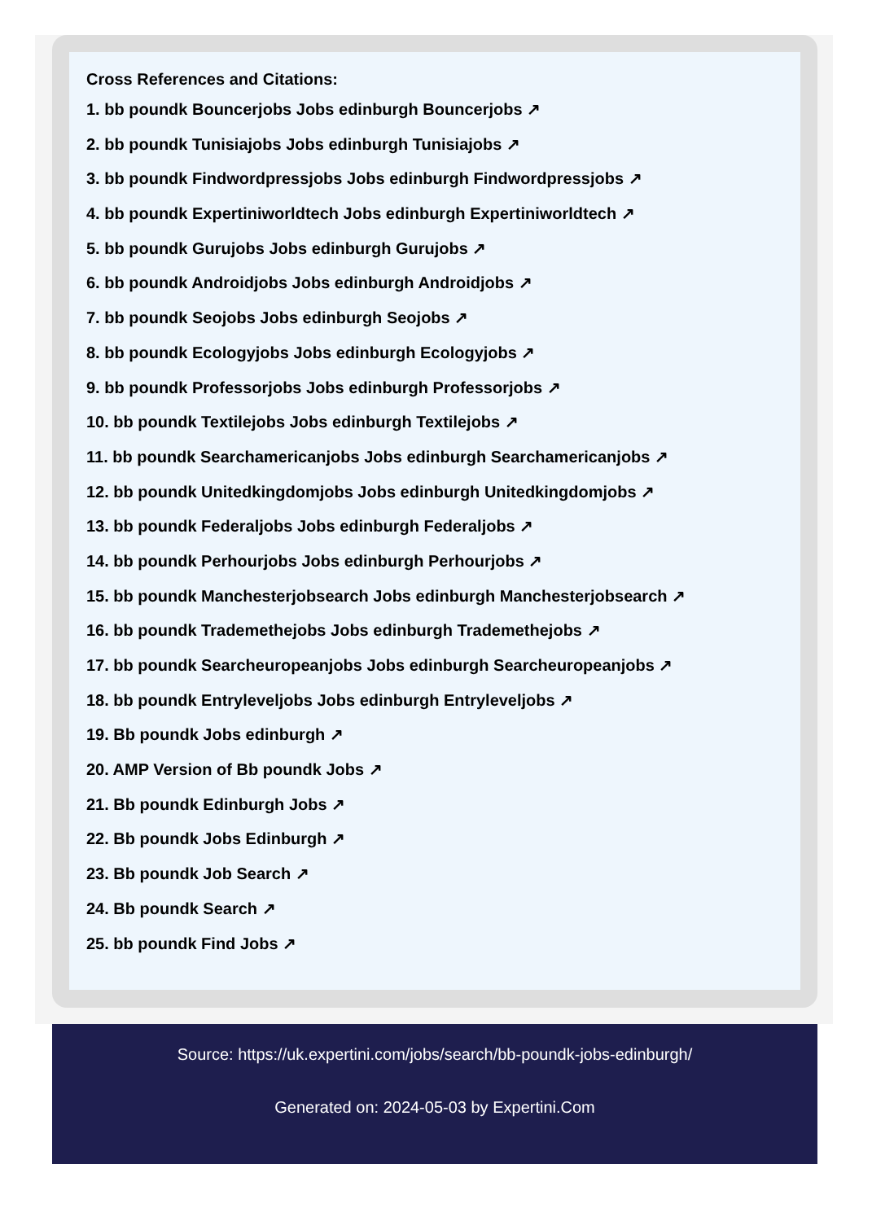Cross References and Citations:
1. bb poundk Bouncerjobs Jobs edinburgh Bouncerjobs ↗
2. bb poundk Tunisiajobs Jobs edinburgh Tunisiajobs ↗
3. bb poundk Findwordpressjobs Jobs edinburgh Findwordpressjobs ↗
4. bb poundk Expertiniworldtech Jobs edinburgh Expertiniworldtech ↗
5. bb poundk Gurujobs Jobs edinburgh Gurujobs ↗
6. bb poundk Androidjobs Jobs edinburgh Androidjobs ↗
7. bb poundk Seojobs Jobs edinburgh Seojobs ↗
8. bb poundk Ecologyjobs Jobs edinburgh Ecologyjobs ↗
9. bb poundk Professorjobs Jobs edinburgh Professorjobs ↗
10. bb poundk Textilejobs Jobs edinburgh Textilejobs ↗
11. bb poundk Searchamericanjobs Jobs edinburgh Searchamericanjobs ↗
12. bb poundk Unitedkingdomjobs Jobs edinburgh Unitedkingdomjobs ↗
13. bb poundk Federaljobs Jobs edinburgh Federaljobs ↗
14. bb poundk Perhourjobs Jobs edinburgh Perhourjobs ↗
15. bb poundk Manchesterjobsearch Jobs edinburgh Manchesterjobsearch ↗
16. bb poundk Trademethejobs Jobs edinburgh Trademethejobs ↗
17. bb poundk Searcheuropeanjobs Jobs edinburgh Searcheuropeanjobs ↗
18. bb poundk Entryleveljobs Jobs edinburgh Entryleveljobs ↗
19. Bb poundk Jobs edinburgh ↗
20. AMP Version of Bb poundk Jobs ↗
21. Bb poundk Edinburgh Jobs ↗
22. Bb poundk Jobs Edinburgh ↗
23. Bb poundk Job Search ↗
24. Bb poundk Search ↗
25. bb poundk Find Jobs ↗
Source: https://uk.expertini.com/jobs/search/bb-poundk-jobs-edinburgh/
Generated on: 2024-05-03 by Expertini.Com